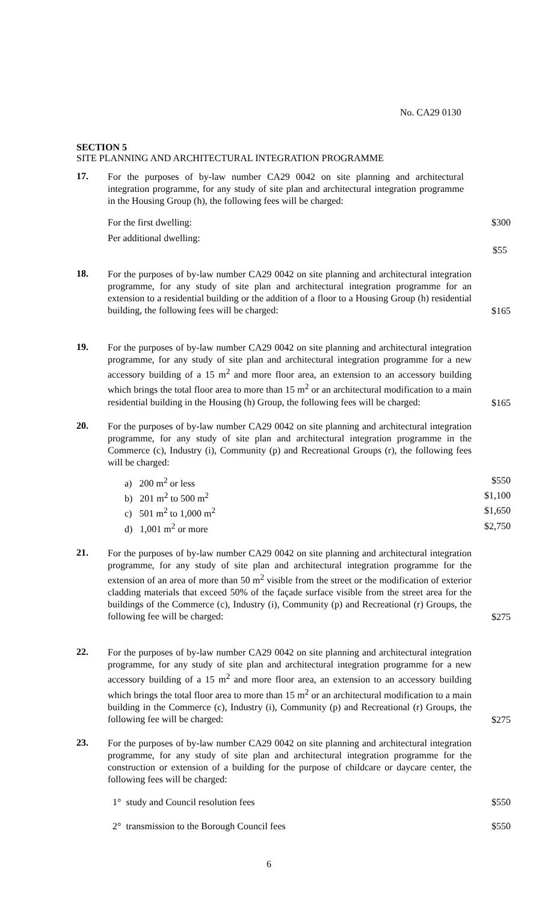No. CA29 0130
SECTION 5
SITE PLANNING AND ARCHITECTURAL INTEGRATION PROGRAMME
17.
For the purposes of by-law number CA29 0042 on site planning and architectural integration programme, for any study of site plan and architectural integration programme in the Housing Group (h), the following fees will be charged:
For the first dwelling: $300
Per additional dwelling:
$55
18.
For the purposes of by-law number CA29 0042 on site planning and architectural integration programme, for any study of site plan and architectural integration programme for an extension to a residential building or the addition of a floor to a Housing Group (h) residential building, the following fees will be charged:
$165
19.
For the purposes of by-law number CA29 0042 on site planning and architectural integration programme, for any study of site plan and architectural integration programme for a new accessory building of a 15 m<sup>2</sup> and more floor area, an extension to an accessory building which brings the total floor area to more than 15 m<sup>2</sup> or an architectural modification to a main residential building in the Housing (h) Group, the following fees will be charged:
$165
20.
For the purposes of by-law number CA29 0042 on site planning and architectural integration programme, for any study of site plan and architectural integration programme in the Commerce (c), Industry (i), Community (p) and Recreational Groups (r), the following fees will be charged:
a) 200 m<sup>2</sup> or less $550
b) 201 m<sup>2</sup> to 500 m<sup>2</sup> $1,100
c) 501 m<sup>2</sup> to 1,000 m<sup>2</sup> $1,650
d) 1,001 m<sup>2</sup> or more $2,750
21.
For the purposes of by-law number CA29 0042 on site planning and architectural integration programme, for any study of site plan and architectural integration programme for the extension of an area of more than 50 m<sup>2</sup> visible from the street or the modification of exterior cladding materials that exceed 50% of the façade surface visible from the street area for the buildings of the Commerce (c), Industry (i), Community (p) and Recreational (r) Groups, the following fee will be charged:
$275
22.
For the purposes of by-law number CA29 0042 on site planning and architectural integration programme, for any study of site plan and architectural integration programme for a new accessory building of a 15 m<sup>2</sup> and more floor area, an extension to an accessory building which brings the total floor area to more than 15 m<sup>2</sup> or an architectural modification to a main building in the Commerce (c), Industry (i), Community (p) and Recreational (r) Groups, the following fee will be charged:
$275
23.
For the purposes of by-law number CA29 0042 on site planning and architectural integration programme, for any study of site plan and architectural integration programme for the construction or extension of a building for the purpose of childcare or daycare center, the following fees will be charged:
1° study and Council resolution fees $550
2° transmission to the Borough Council fees $550
6